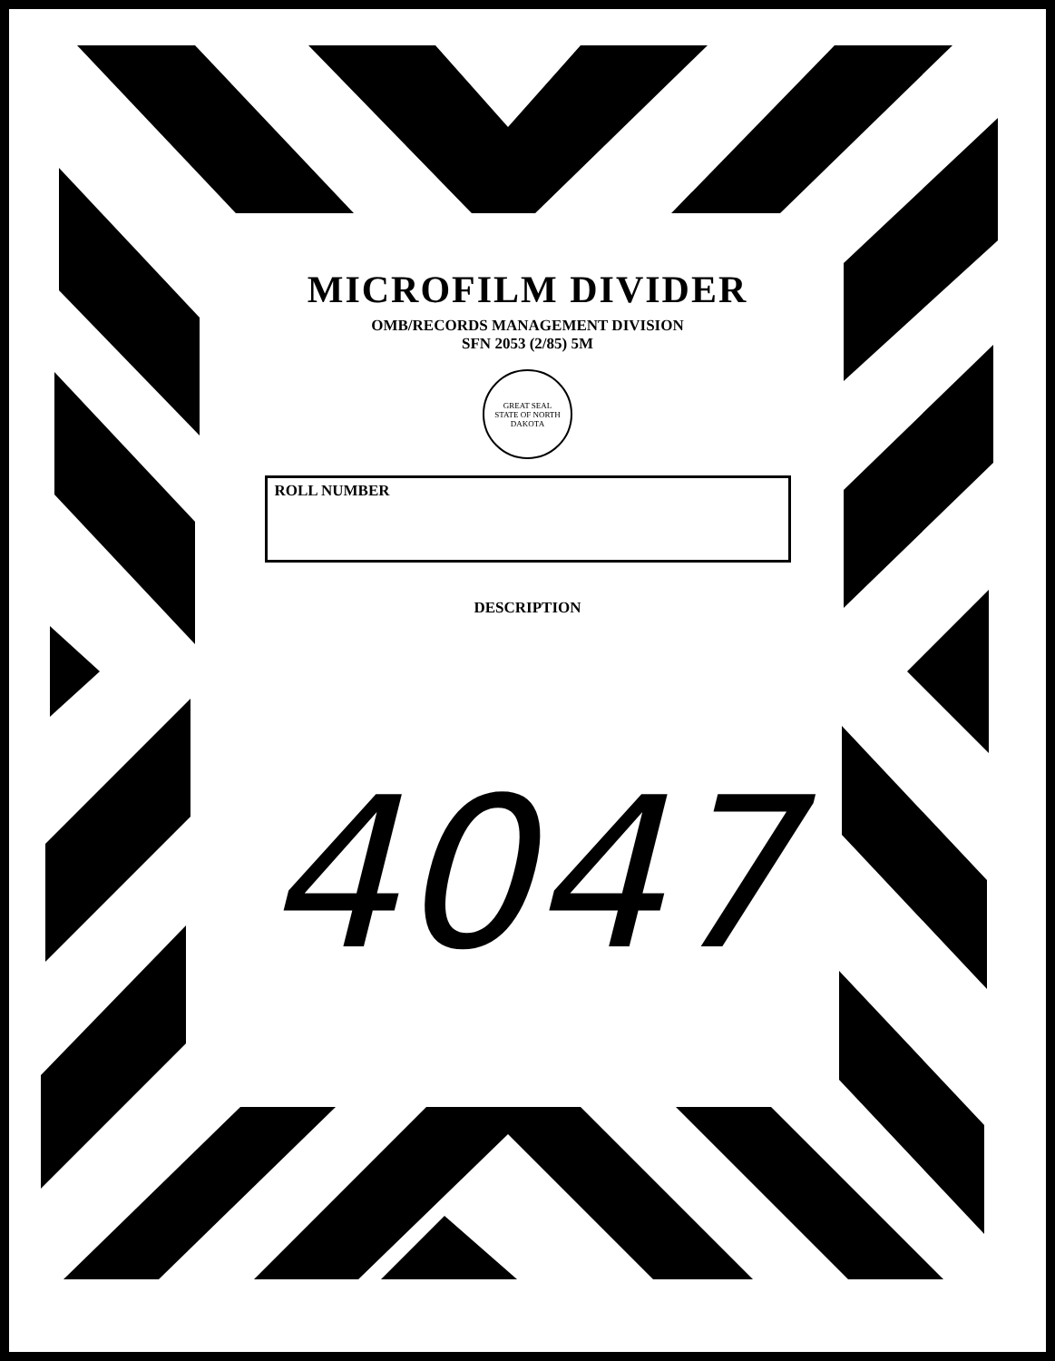MICROFILM DIVIDER
OMB/RECORDS MANAGEMENT DIVISION
SFN 2053 (2/85) 5M
GREAT SEAL
STATE OF NORTH DAKOTA
ROLL NUMBER
DESCRIPTION
4047